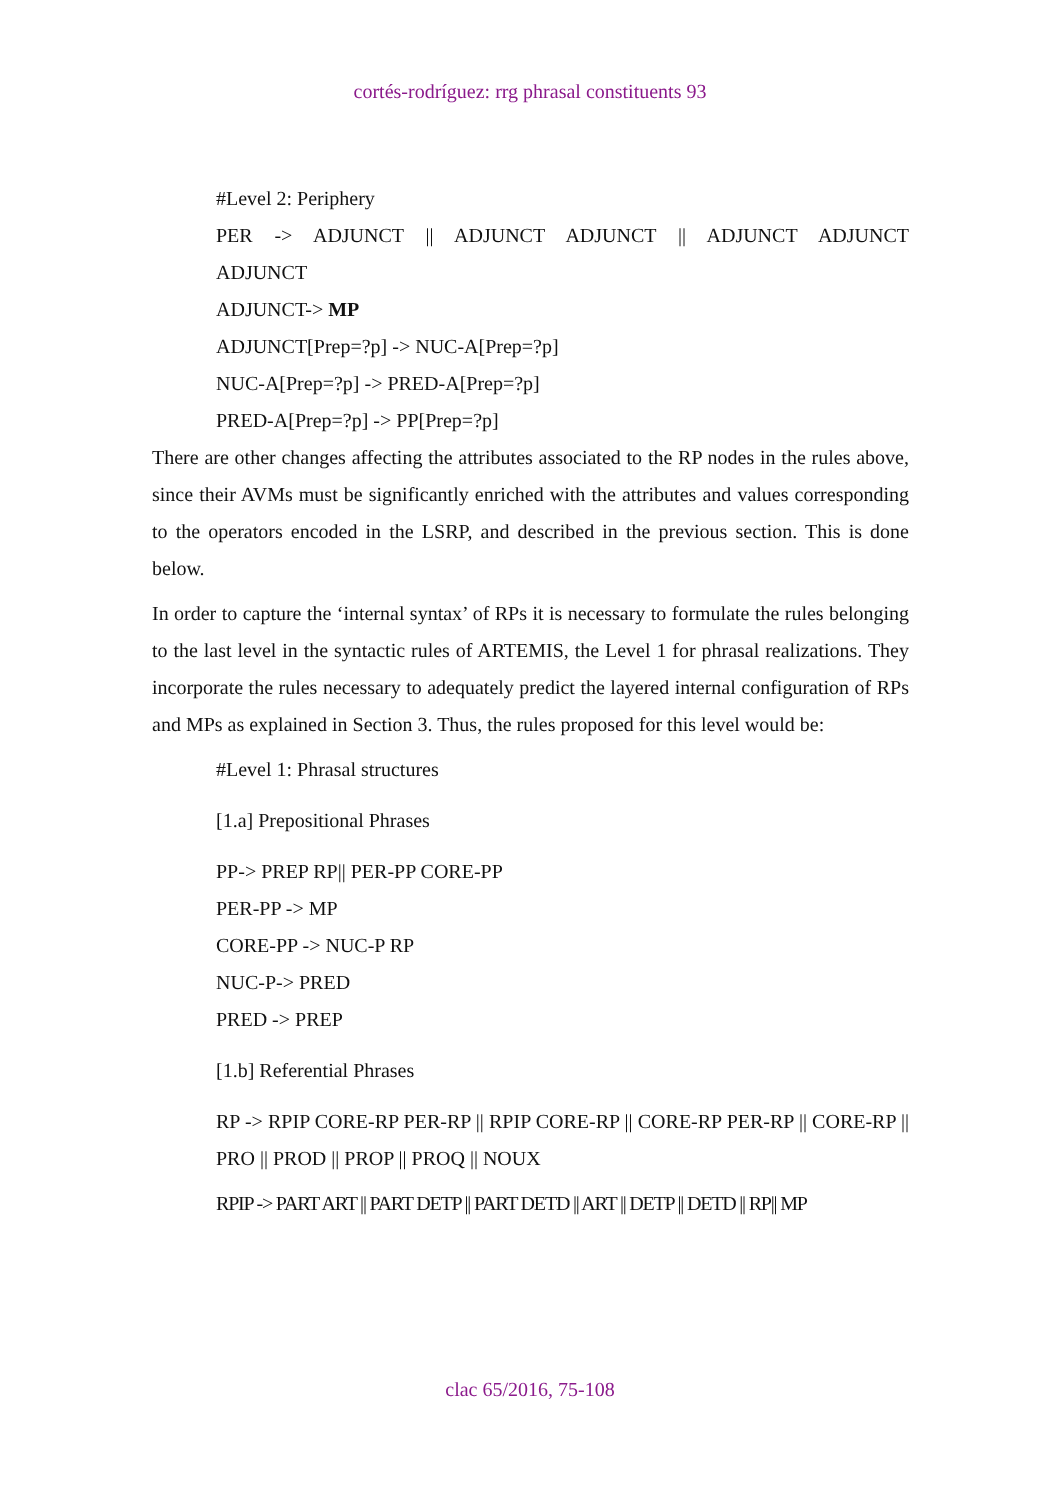cortés-rodríguez: rrg phrasal constituents 93
#Level 2: Periphery
PER -> ADJUNCT || ADJUNCT ADJUNCT || ADJUNCT ADJUNCT
ADJUNCT
ADJUNCT-> MP
ADJUNCT[Prep=?p] -> NUC-A[Prep=?p]
NUC-A[Prep=?p] -> PRED-A[Prep=?p]
PRED-A[Prep=?p] -> PP[Prep=?p]
There are other changes affecting the attributes associated to the RP nodes in the rules above, since their AVMs must be significantly enriched with the attributes and values corresponding to the operators encoded in the LSRP, and described in the previous section. This is done below.
In order to capture the ‘internal syntax’ of RPs it is necessary to formulate the rules belonging to the last level in the syntactic rules of ARTEMIS, the Level 1 for phrasal realizations. They incorporate the rules necessary to adequately predict the layered internal configuration of RPs and MPs as explained in Section 3. Thus, the rules proposed for this level would be:
#Level 1: Phrasal structures
[1.a] Prepositional Phrases
PP-> PREP RP|| PER-PP CORE-PP
PER-PP -> MP
CORE-PP -> NUC-P RP
NUC-P-> PRED
PRED -> PREP
[1.b] Referential Phrases
RP -> RPIP CORE-RP PER-RP || RPIP CORE-RP || CORE-RP PER-RP || CORE-RP || PRO || PROD || PROP || PROQ || NOUX
RPIP -> PART ART || PART DETP || PART DETD || ART || DETP || DETD || RP|| MP
clac 65/2016, 75-108